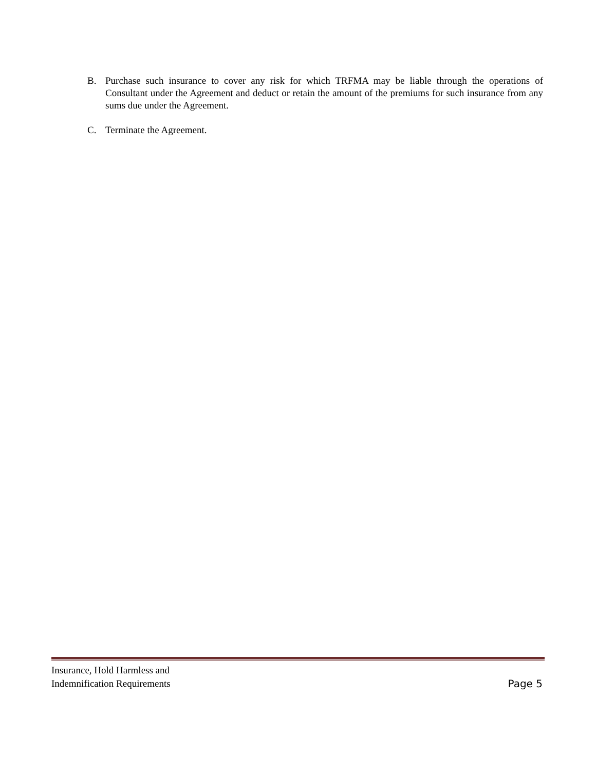B. Purchase such insurance to cover any risk for which TRFMA may be liable through the operations of Consultant under the Agreement and deduct or retain the amount of the premiums for such insurance from any sums due under the Agreement.
C. Terminate the Agreement.
Insurance, Hold Harmless and
Indemnification Requirements
Page 5